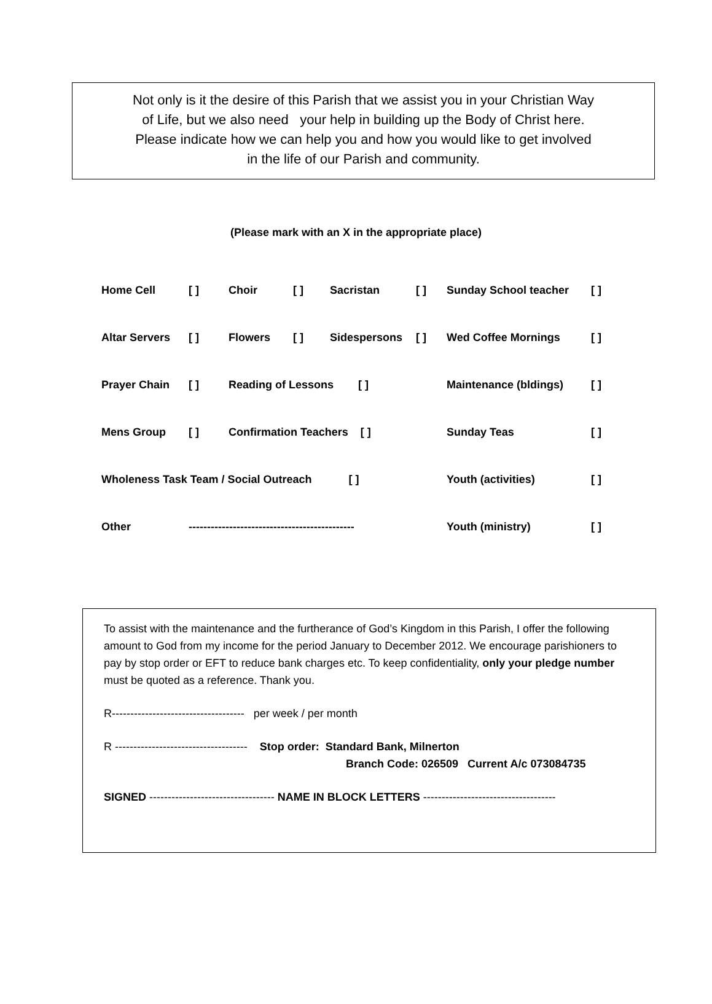Not only is it the desire of this Parish that we assist you in your Christian Way
of Life, but we also need your help in building up the Body of Christ here.
Please indicate how we can help you and how you would like to get involved
in the life of our Parish and community.
(Please mark with an X in the appropriate place)
| Home Cell | [ ] | Choir | [ ] | Sacristan | [ ] | Sunday School teacher | [ ] |
| Altar Servers | [ ] | Flowers | [ ] | Sidespersons | [ ] | Wed Coffee Mornings | [ ] |
| Prayer Chain | [ ] | Reading of Lessons [ ] | | | | Maintenance (bldings) | [ ] |
| Mens Group | [ ] | Confirmation Teachers [ ] | | | | Sunday Teas | [ ] |
| Wholeness Task Team / Social Outreach [ ] | | | | | | Youth (activities) | [ ] |
| Other | --------------------------------------------- | | | | | Youth (ministry) | [ ] |
To assist with the maintenance and the furtherance of God’s Kingdom in this Parish, I offer the following amount to God from my income for the period January to December 2012. We encourage parishioners to pay by stop order or EFT to reduce bank charges etc. To keep confidentiality, only your pledge number must be quoted as a reference. Thank you.
R------------------------------------ per week / per month
R ------------------------------------ Stop order: Standard Bank, Milnerton
Branch Code: 026509 Current A/c 073084735
SIGNED ---------------------------------- NAME IN BLOCK LETTERS ------------------------------------